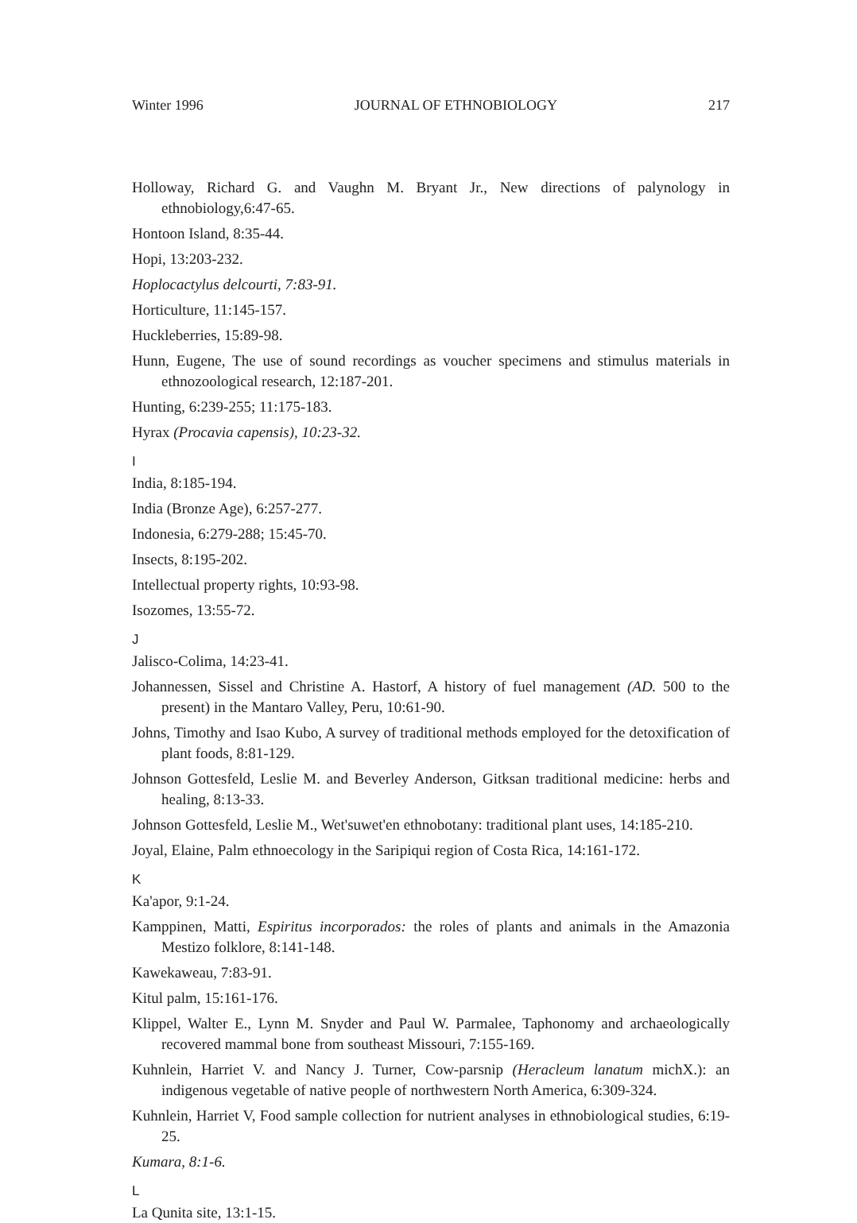Winter 1996 JOURNAL OF ETHNOBIOLOGY 217
Holloway, Richard G. and Vaughn M. Bryant Jr., New directions of palynology in ethnobiology,6:47-65.
Hontoon Island, 8:35-44.
Hopi, 13:203-232.
Hoplocactylus delcourti, 7:83-91.
Horticulture, 11:145-157.
Huckleberries, 15:89-98.
Hunn, Eugene, The use of sound recordings as voucher specimens and stimulus materials in ethnozoological research, 12:187-201.
Hunting, 6:239-255; 11:175-183.
Hyrax (Procavia capensis), 10:23-32.
I
India, 8:185-194.
India (Bronze Age), 6:257-277.
Indonesia, 6:279-288; 15:45-70.
Insects, 8:195-202.
Intellectual property rights, 10:93-98.
Isozomes, 13:55-72.
J
Jalisco-Colima, 14:23-41.
Johannessen, Sissel and Christine A. Hastorf, A history of fuel management (AD. 500 to the present) in the Mantaro Valley, Peru, 10:61-90.
Johns, Timothy and Isao Kubo, A survey of traditional methods employed for the detoxification of plant foods, 8:81-129.
Johnson Gottesfeld, Leslie M. and Beverley Anderson, Gitksan traditional medicine: herbs and healing, 8:13-33.
Johnson Gottesfeld, Leslie M., Wet'suwet'en ethnobotany: traditional plant uses, 14:185-210.
Joyal, Elaine, Palm ethnoecology in the Saripiqui region of Costa Rica, 14:161-172.
K
Ka'apor, 9:1-24.
Kamppinen, Matti, Espiritus incorporados: the roles of plants and animals in the Amazonia Mestizo folklore, 8:141-148.
Kawekaweau, 7:83-91.
Kitul palm, 15:161-176.
Klippel, Walter E., Lynn M. Snyder and Paul W. Parmalee, Taphonomy and archaeologically recovered mammal bone from southeast Missouri, 7:155-169.
Kuhnlein, Harriet V. and Nancy J. Turner, Cow-parsnip (Heracleum lanatum michX.): an indigenous vegetable of native people of northwestern North America, 6:309-324.
Kuhnlein, Harriet V, Food sample collection for nutrient analyses in ethnobiological studies, 6:19-25.
Kumara, 8:1-6.
L
La Qunita site, 13:1-15.